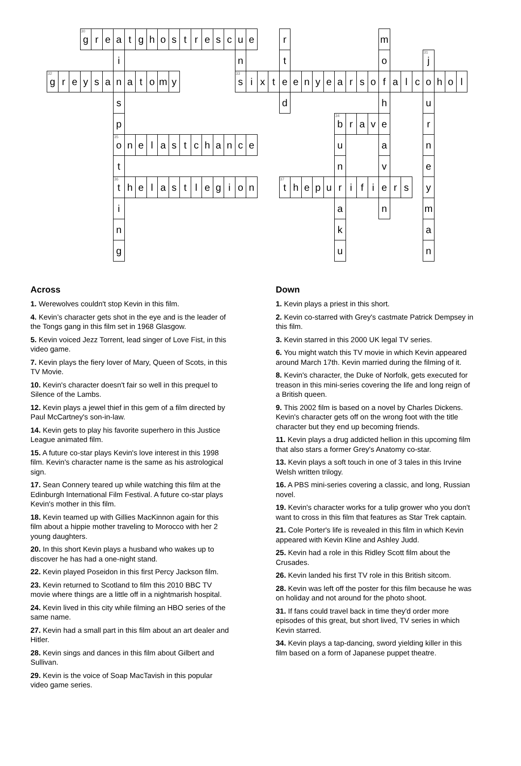<sup>30</sup> g
r
e
a
t
g
h
o
s
t
r
e
s
c
u
e
r
m
i
n
t
o
<sup>31</sup> j
<sup>32</sup> g
r
e
y
s
a
n
a
t
o
m
y
<sup>33</sup> s
i
x
t
e
e
n
y
e
a
r
s
o
f
a
l
c
o
h
o
l
s
d
h
u
p
<sup>34</sup> b
r
a
v
e
r
<sup>35</sup> o
n
e
l
a
s
t
c
h
a
n
c
e
u
a
n
t
n
v
e
<sup>36</sup> t
h
e
l
a
s
t
l
e
g
i
o
n
<sup>37</sup> t
h
e
p
u
r
i
f
i
e
r
s
y
i
a
n
m
n
k
a
g
u
n
Across
1. Werewolves couldn't stop Kevin in this film.
4. Kevin’s character gets shot in the eye and is the leader of the Tongs gang in this film set in 1968 Glasgow.
5. Kevin voiced Jezz Torrent, lead singer of Love Fist, in this video game.
7. Kevin plays the fiery lover of Mary, Queen of Scots, in this TV Movie.
10. Kevin's character doesn't fair so well in this prequel to Silence of the Lambs.
12. Kevin plays a jewel thief in this gem of a film directed by Paul McCartney's son-in-law.
14. Kevin gets to play his favorite superhero in this Justice League animated film.
15. A future co-star plays Kevin's love interest in this 1998 film. Kevin's character name is the same as his astrological sign.
17. Sean Connery teared up while watching this film at the Edinburgh International Film Festival. A future co-star plays Kevin's mother in this film.
18. Kevin teamed up with Gillies MacKinnon again for this film about a hippie mother traveling to Morocco with her 2 young daughters.
20. In this short Kevin plays a husband who wakes up to discover he has had a one-night stand.
22. Kevin played Poseidon in this first Percy Jackson film.
23. Kevin returned to Scotland to film this 2010 BBC TV movie where things are a little off in a nightmarish hospital.
24. Kevin lived in this city while filming an HBO series of the same name.
27. Kevin had a small part in this film about an art dealer and Hitler.
28. Kevin sings and dances in this film about Gilbert and Sullivan.
29. Kevin is the voice of Soap MacTavish in this popular video game series.
Down
1. Kevin plays a priest in this short.
2. Kevin co-starred with Grey's castmate Patrick Dempsey in this film.
3. Kevin starred in this 2000 UK legal TV series.
6. You might watch this TV movie in which Kevin appeared around March 17th. Kevin married during the filming of it.
8. Kevin's character, the Duke of Norfolk, gets executed for treason in this mini-series covering the life and long reign of a British queen.
9. This 2002 film is based on a novel by Charles Dickens. Kevin's character gets off on the wrong foot with the title character but they end up becoming friends.
11. Kevin plays a drug addicted hellion in this upcoming film that also stars a former Grey's Anatomy co-star.
13. Kevin plays a soft touch in one of 3 tales in this Irvine Welsh written trilogy.
16. A PBS mini-series covering a classic, and long, Russian novel.
19. Kevin's character works for a tulip grower who you don't want to cross in this film that features as Star Trek captain.
21. Cole Porter's life is revealed in this film in which Kevin appeared with Kevin Kline and Ashley Judd.
25. Kevin had a role in this Ridley Scott film about the Crusades.
26. Kevin landed his first TV role in this British sitcom.
28. Kevin was left off the poster for this film because he was on holiday and not around for the photo shoot.
31. If fans could travel back in time they'd order more episodes of this great, but short lived, TV series in which Kevin starred.
34. Kevin plays a tap-dancing, sword yielding killer in this film based on a form of Japanese puppet theatre.